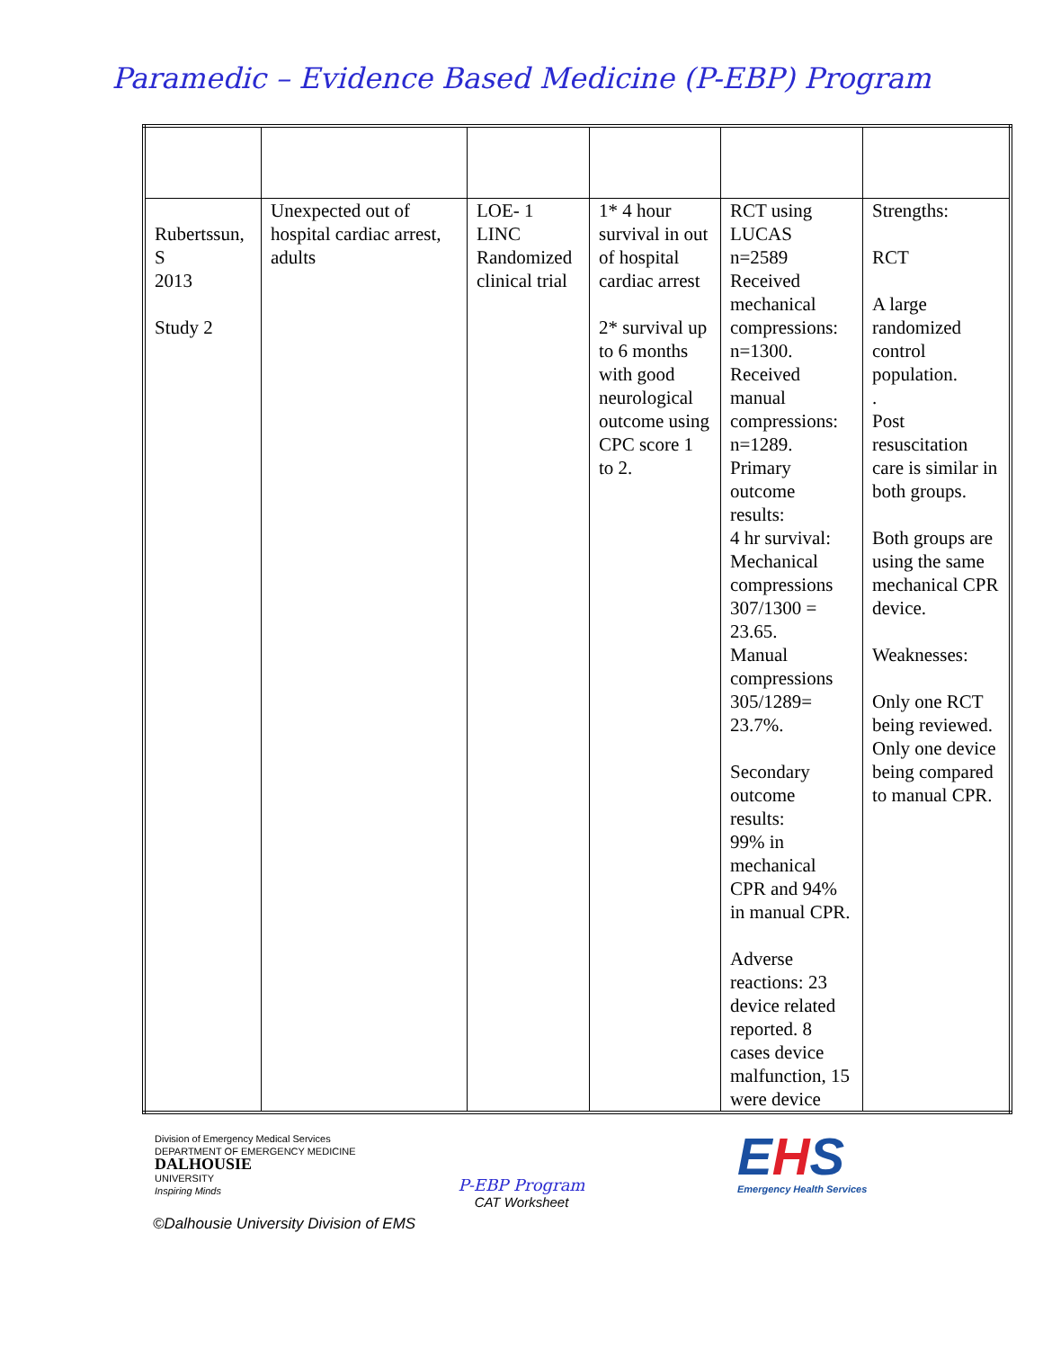Paramedic – Evidence Based Medicine (P-EBP) Program
| Rubertssun, S 2013 Study 2 | Unexpected out of hospital cardiac arrest, adults | LOE- 1 LINC Randomized clinical trial | 1* 4 hour survival in out of hospital cardiac arrest 2* survival up to 6 months with good neurological outcome using CPC score 1 to 2. | RCT using LUCAS n=2589 Received mechanical compressions: n=1300. Received manual compressions: n=1289. Primary outcome results: 4 hr survival: Mechanical compressions 307/1300 = 23.65. Manual compressions 305/1289= 23.7%. Secondary outcome results: 99% in mechanical CPR and 94% in manual CPR. Adverse reactions: 23 device related reported. 8 cases device malfunction, 15 were device | Strengths: RCT A large randomized control population. . Post resuscitation care is similar in both groups. Both groups are using the same mechanical CPR device. Weaknesses: Only one RCT being reviewed. Only one device being compared to manual CPR. |
Division of Emergency Medical Services
DEPARTMENT OF EMERGENCY MEDICINE
DALHOUSIE
UNIVERSITY
Inspiring Minds
P-EBP Program
CAT Worksheet
EHS
Emergency Health Services
©Dalhousie University Division of EMS